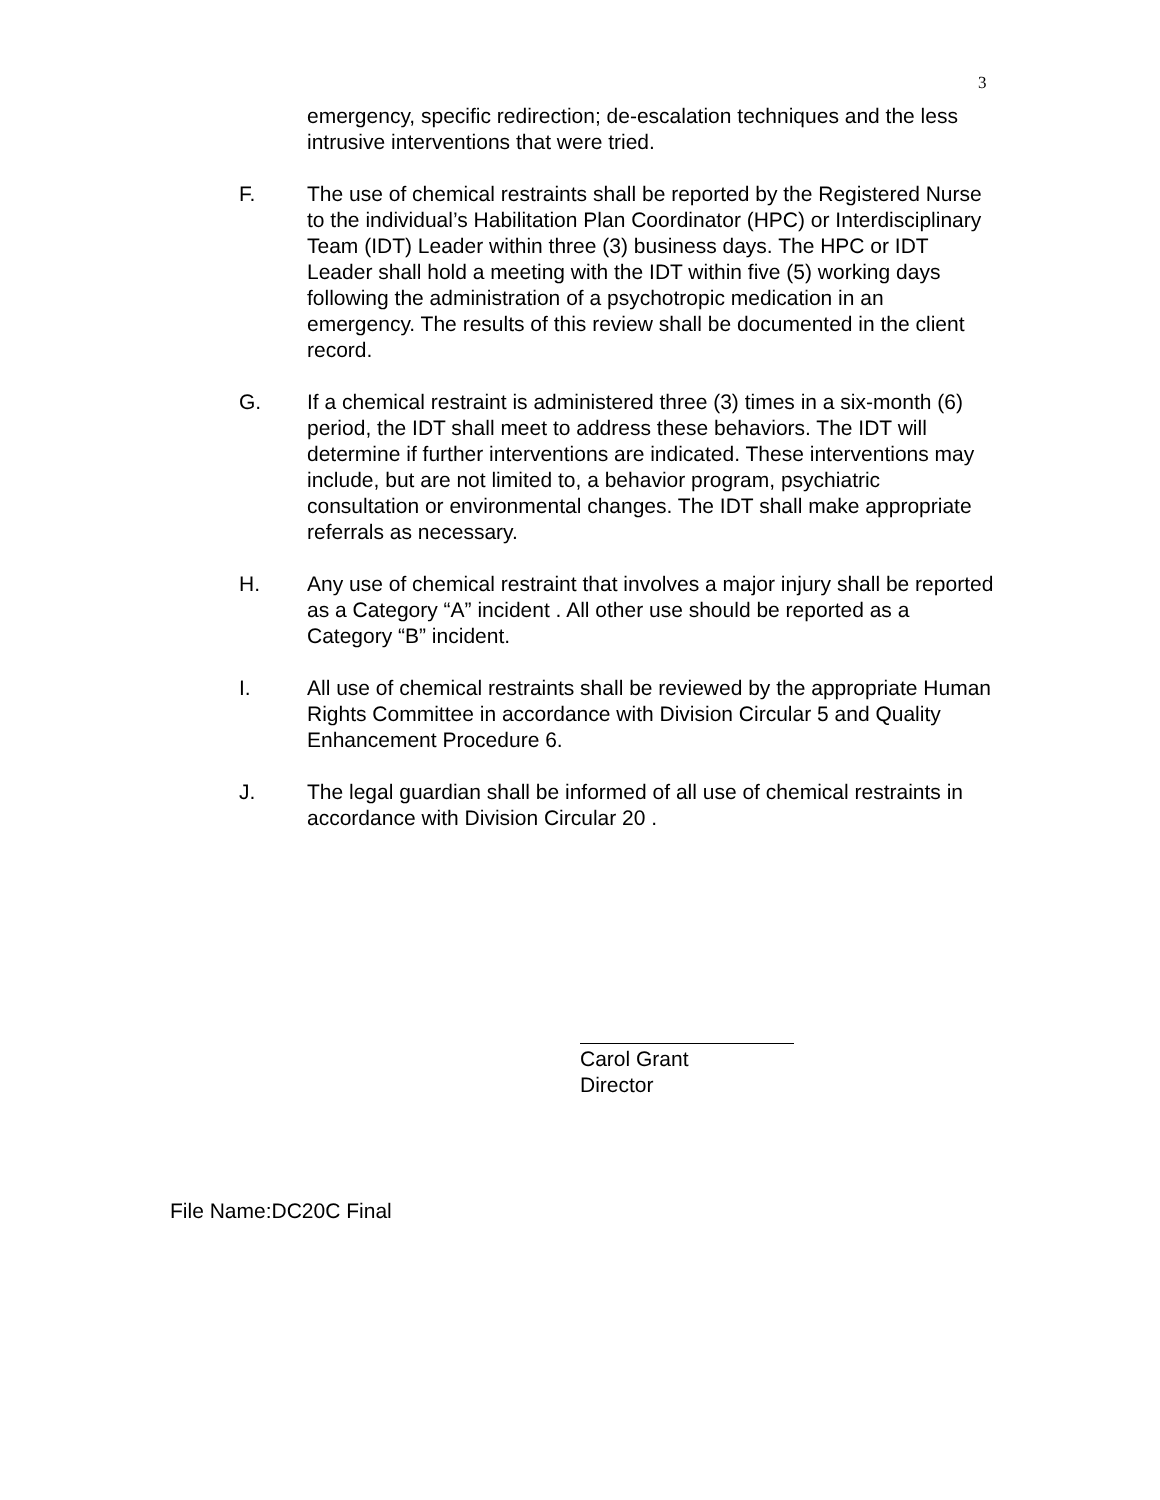3
emergency, specific redirection; de-escalation techniques and the less intrusive interventions that were tried.
F. The use of chemical restraints shall be reported by the Registered Nurse to the individual’s Habilitation Plan Coordinator (HPC) or Interdisciplinary Team (IDT) Leader within three (3) business days. The HPC or IDT Leader shall hold a meeting with the IDT within five (5) working days following the administration of a psychotropic medication in an emergency. The results of this review shall be documented in the client record.
G. If a chemical restraint is administered three (3) times in a six-month (6) period, the IDT shall meet to address these behaviors. The IDT will determine if further interventions are indicated. These interventions may include, but are not limited to, a behavior program, psychiatric consultation or environmental changes. The IDT shall make appropriate referrals as necessary.
H. Any use of chemical restraint that involves a major injury shall be reported as a Category “A” incident . All other use should be reported as a Category “B” incident.
I. All use of chemical restraints shall be reviewed by the appropriate Human Rights Committee in accordance with Division Circular 5 and Quality Enhancement Procedure 6.
J. The legal guardian shall be informed of all use of chemical restraints in accordance with Division Circular 20 .
Carol Grant
Director
File Name:DC20C Final